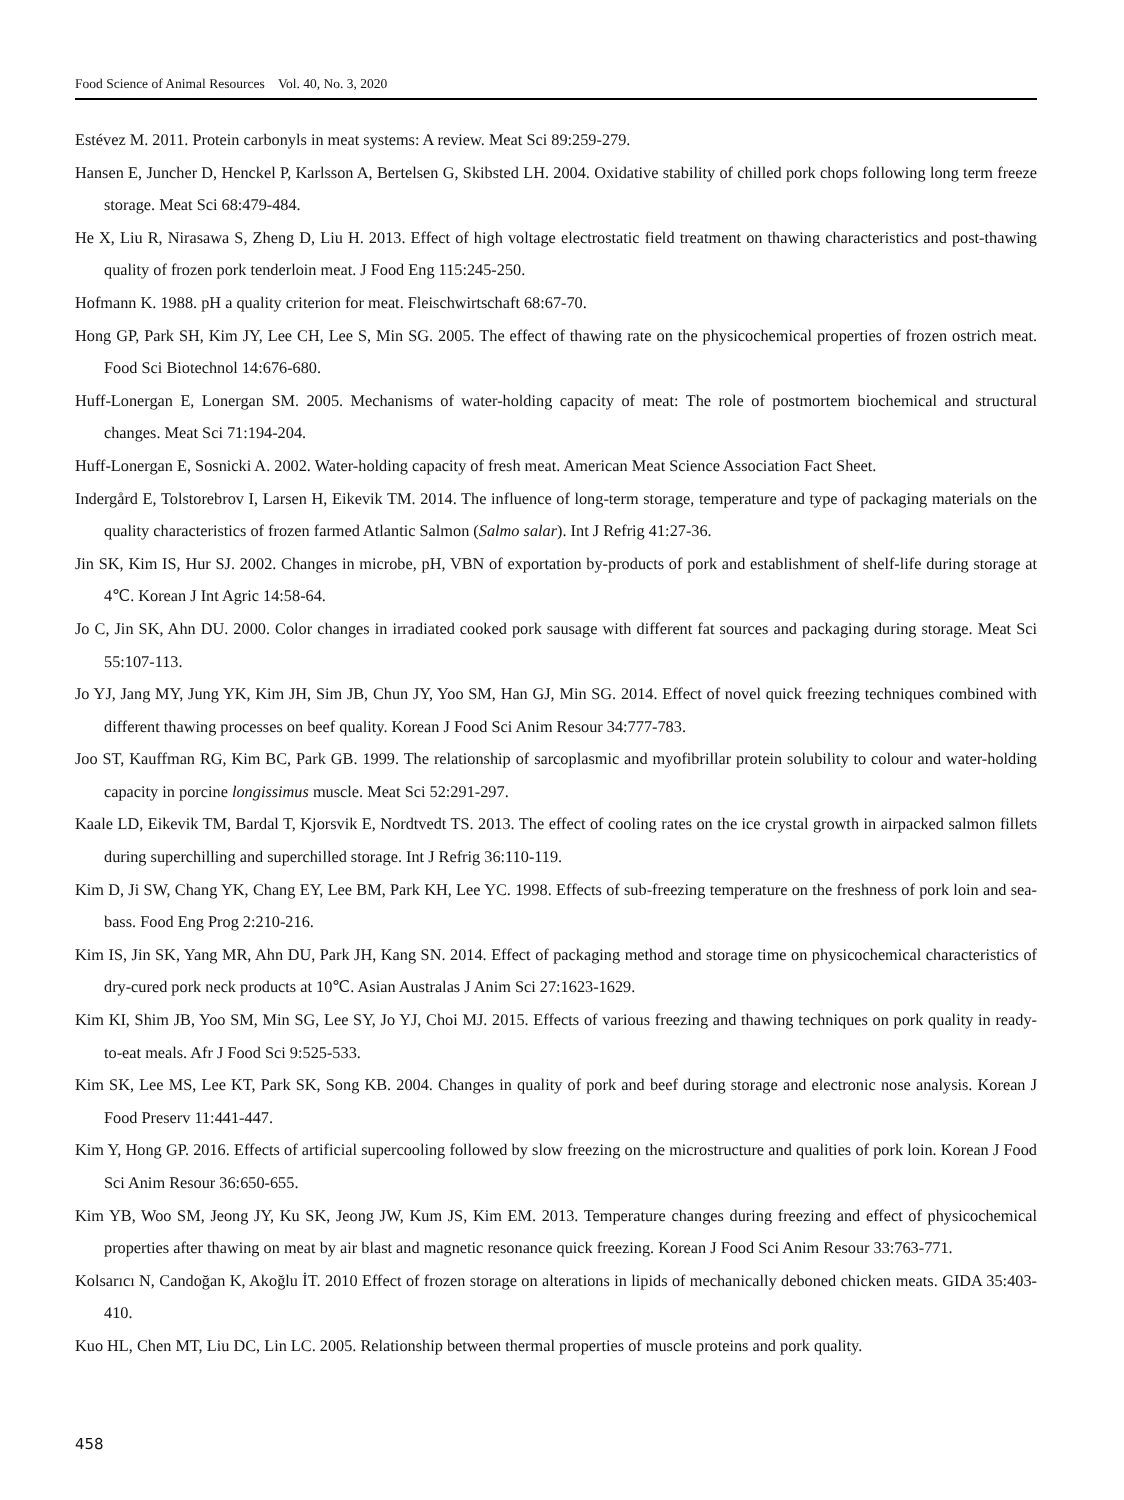Food Science of Animal Resources Vol. 40, No. 3, 2020
Estévez M. 2011. Protein carbonyls in meat systems: A review. Meat Sci 89:259-279.
Hansen E, Juncher D, Henckel P, Karlsson A, Bertelsen G, Skibsted LH. 2004. Oxidative stability of chilled pork chops following long term freeze storage. Meat Sci 68:479-484.
He X, Liu R, Nirasawa S, Zheng D, Liu H. 2013. Effect of high voltage electrostatic field treatment on thawing characteristics and post-thawing quality of frozen pork tenderloin meat. J Food Eng 115:245-250.
Hofmann K. 1988. pH a quality criterion for meat. Fleischwirtschaft 68:67-70.
Hong GP, Park SH, Kim JY, Lee CH, Lee S, Min SG. 2005. The effect of thawing rate on the physicochemical properties of frozen ostrich meat. Food Sci Biotechnol 14:676-680.
Huff-Lonergan E, Lonergan SM. 2005. Mechanisms of water-holding capacity of meat: The role of postmortem biochemical and structural changes. Meat Sci 71:194-204.
Huff-Lonergan E, Sosnicki A. 2002. Water-holding capacity of fresh meat. American Meat Science Association Fact Sheet.
Indergård E, Tolstorebrov I, Larsen H, Eikevik TM. 2014. The influence of long-term storage, temperature and type of packaging materials on the quality characteristics of frozen farmed Atlantic Salmon (Salmo salar). Int J Refrig 41:27-36.
Jin SK, Kim IS, Hur SJ. 2002. Changes in microbe, pH, VBN of exportation by-products of pork and establishment of shelf-life during storage at 4℃. Korean J Int Agric 14:58-64.
Jo C, Jin SK, Ahn DU. 2000. Color changes in irradiated cooked pork sausage with different fat sources and packaging during storage. Meat Sci 55:107-113.
Jo YJ, Jang MY, Jung YK, Kim JH, Sim JB, Chun JY, Yoo SM, Han GJ, Min SG. 2014. Effect of novel quick freezing techniques combined with different thawing processes on beef quality. Korean J Food Sci Anim Resour 34:777-783.
Joo ST, Kauffman RG, Kim BC, Park GB. 1999. The relationship of sarcoplasmic and myofibrillar protein solubility to colour and water-holding capacity in porcine longissimus muscle. Meat Sci 52:291-297.
Kaale LD, Eikevik TM, Bardal T, Kjorsvik E, Nordtvedt TS. 2013. The effect of cooling rates on the ice crystal growth in airpacked salmon fillets during superchilling and superchilled storage. Int J Refrig 36:110-119.
Kim D, Ji SW, Chang YK, Chang EY, Lee BM, Park KH, Lee YC. 1998. Effects of sub-freezing temperature on the freshness of pork loin and sea-bass. Food Eng Prog 2:210-216.
Kim IS, Jin SK, Yang MR, Ahn DU, Park JH, Kang SN. 2014. Effect of packaging method and storage time on physicochemical characteristics of dry-cured pork neck products at 10℃. Asian Australas J Anim Sci 27:1623-1629.
Kim KI, Shim JB, Yoo SM, Min SG, Lee SY, Jo YJ, Choi MJ. 2015. Effects of various freezing and thawing techniques on pork quality in ready-to-eat meals. Afr J Food Sci 9:525-533.
Kim SK, Lee MS, Lee KT, Park SK, Song KB. 2004. Changes in quality of pork and beef during storage and electronic nose analysis. Korean J Food Preserv 11:441-447.
Kim Y, Hong GP. 2016. Effects of artificial supercooling followed by slow freezing on the microstructure and qualities of pork loin. Korean J Food Sci Anim Resour 36:650-655.
Kim YB, Woo SM, Jeong JY, Ku SK, Jeong JW, Kum JS, Kim EM. 2013. Temperature changes during freezing and effect of physicochemical properties after thawing on meat by air blast and magnetic resonance quick freezing. Korean J Food Sci Anim Resour 33:763-771.
Kolsarıcı N, Candoğan K, Akoğlu İT. 2010 Effect of frozen storage on alterations in lipids of mechanically deboned chicken meats. GIDA 35:403-410.
Kuo HL, Chen MT, Liu DC, Lin LC. 2005. Relationship between thermal properties of muscle proteins and pork quality.
458